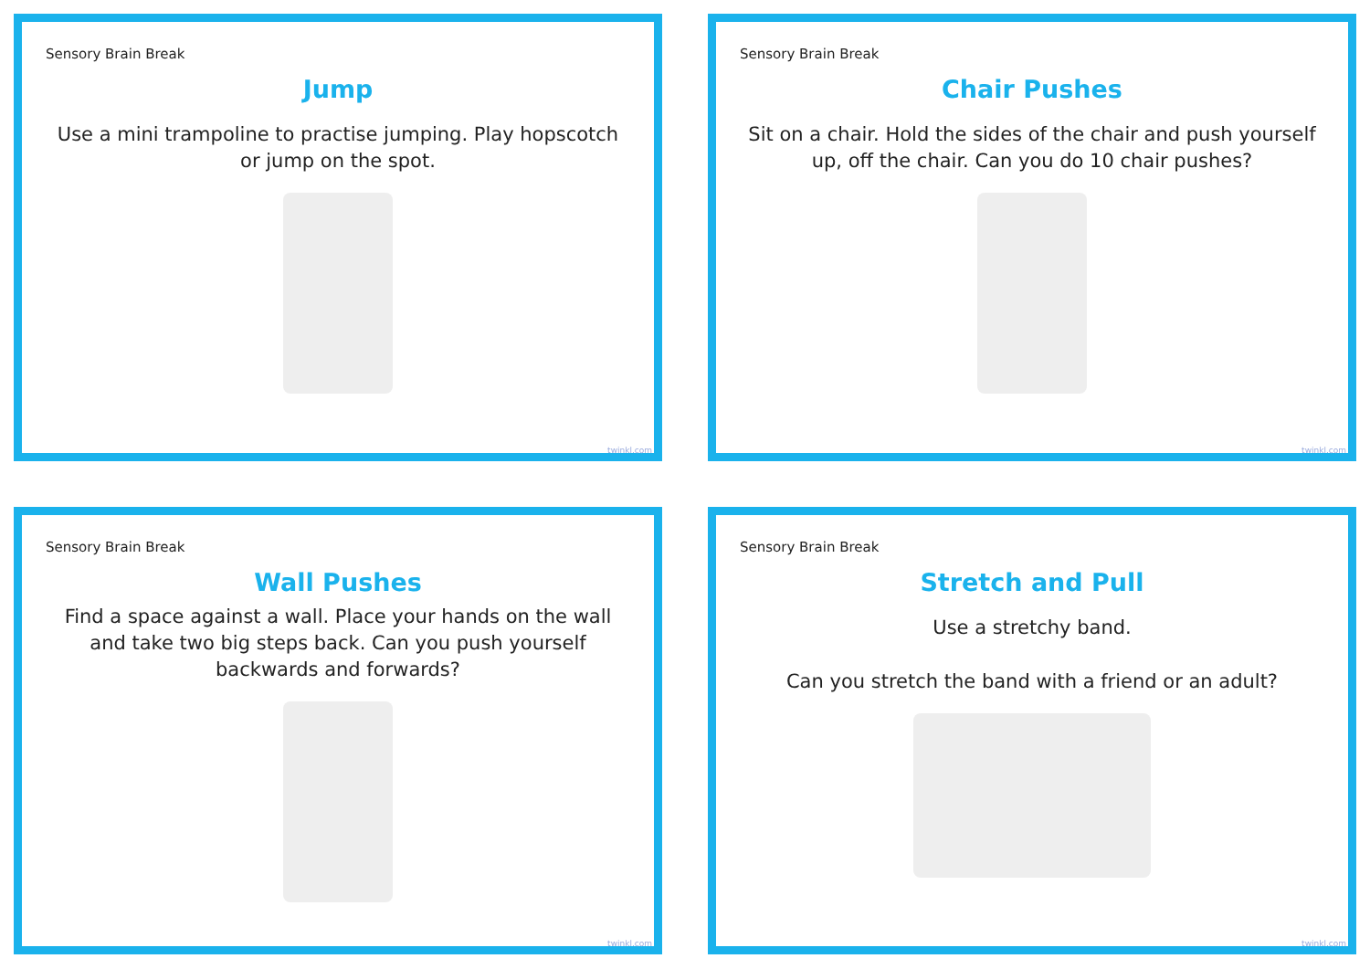Sensory Brain Break
Jump
Use a mini trampoline to practise jumping. Play hopscotch or jump on the spot.
twinkl.com
Sensory Brain Break
Chair Pushes
Sit on a chair. Hold the sides of the chair and push yourself up, off the chair. Can you do 10 chair pushes?
twinkl.com
Sensory Brain Break
Wall Pushes
Find a space against a wall. Place your hands on the wall and take two big steps back. Can you push yourself backwards and forwards?
twinkl.com
Sensory Brain Break
Stretch and Pull
Use a stretchy band.
Can you stretch the band with a friend or an adult?
twinkl.com